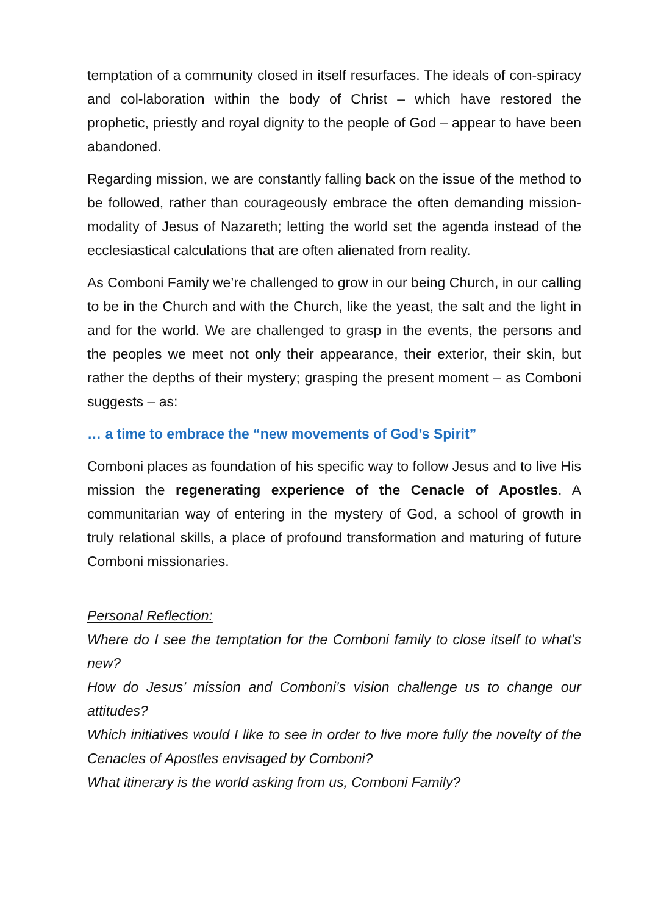temptation of a community closed in itself resurfaces. The ideals of con-spiracy and col-laboration within the body of Christ – which have restored the prophetic, priestly and royal dignity to the people of God – appear to have been abandoned.
Regarding mission, we are constantly falling back on the issue of the method to be followed, rather than courageously embrace the often demanding mission-modality of Jesus of Nazareth; letting the world set the agenda instead of the ecclesiastical calculations that are often alienated from reality.
As Comboni Family we’re challenged to grow in our being Church, in our calling to be in the Church and with the Church, like the yeast, the salt and the light in and for the world. We are challenged to grasp in the events, the persons and the peoples we meet not only their appearance, their exterior, their skin, but rather the depths of their mystery; grasping the present moment – as Comboni suggests – as:
… a time to embrace the “new movements of God’s Spirit”
Comboni places as foundation of his specific way to follow Jesus and to live His mission the regenerating experience of the Cenacle of Apostles. A communitarian way of entering in the mystery of God, a school of growth in truly relational skills, a place of profound transformation and maturing of future Comboni missionaries.
Personal Reflection:
Where do I see the temptation for the Comboni family to close itself to what’s new?
How do Jesus’ mission and Comboni’s vision challenge us to change our attitudes?
Which initiatives would I like to see in order to live more fully the novelty of the Cenacles of Apostles envisaged by Comboni?
What itinerary is the world asking from us, Comboni Family?